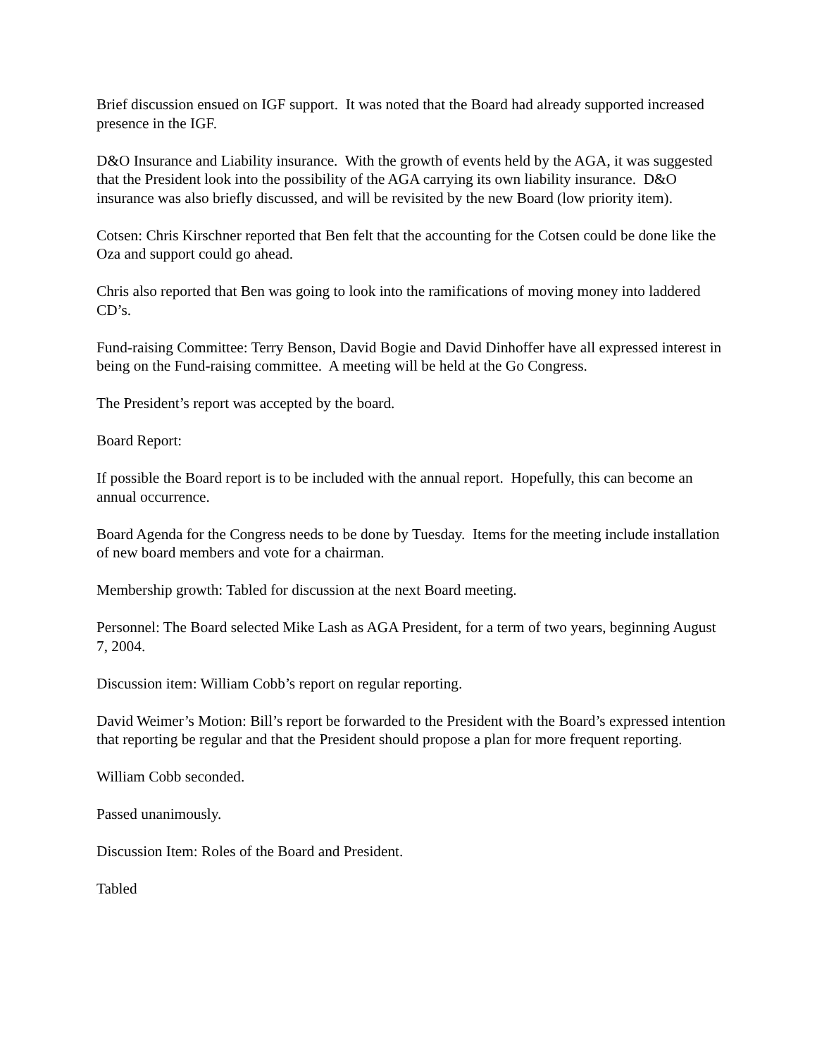Brief discussion ensued on IGF support. It was noted that the Board had already supported increased presence in the IGF.
D&O Insurance and Liability insurance. With the growth of events held by the AGA, it was suggested that the President look into the possibility of the AGA carrying its own liability insurance. D&O insurance was also briefly discussed, and will be revisited by the new Board (low priority item).
Cotsen: Chris Kirschner reported that Ben felt that the accounting for the Cotsen could be done like the Oza and support could go ahead.
Chris also reported that Ben was going to look into the ramifications of moving money into laddered CD’s.
Fund-raising Committee: Terry Benson, David Bogie and David Dinhoffer have all expressed interest in being on the Fund-raising committee. A meeting will be held at the Go Congress.
The President’s report was accepted by the board.
Board Report:
If possible the Board report is to be included with the annual report. Hopefully, this can become an annual occurrence.
Board Agenda for the Congress needs to be done by Tuesday. Items for the meeting include installation of new board members and vote for a chairman.
Membership growth: Tabled for discussion at the next Board meeting.
Personnel: The Board selected Mike Lash as AGA President, for a term of two years, beginning August 7, 2004.
Discussion item: William Cobb’s report on regular reporting.
David Weimer’s Motion: Bill’s report be forwarded to the President with the Board’s expressed intention that reporting be regular and that the President should propose a plan for more frequent reporting.
William Cobb seconded.
Passed unanimously.
Discussion Item: Roles of the Board and President.
Tabled